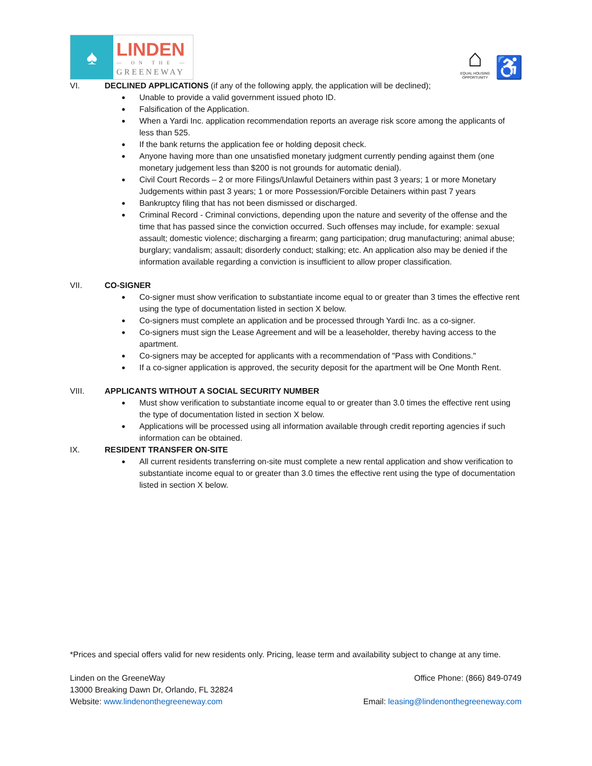♠
LINDEN
— ON THE —
GREENEWAY
⌂
EQUAL HOUSING OPPORTUNITY
♿
VI. DECLINED APPLICATIONS (if any of the following apply, the application will be declined);
Unable to provide a valid government issued photo ID.
Falsification of the Application.
When a Yardi Inc. application recommendation reports an average risk score among the applicants of less than 525.
If the bank returns the application fee or holding deposit check.
Anyone having more than one unsatisfied monetary judgment currently pending against them (one monetary judgement less than $200 is not grounds for automatic denial).
Civil Court Records – 2 or more Filings/Unlawful Detainers within past 3 years; 1 or more Monetary Judgements within past 3 years; 1 or more Possession/Forcible Detainers within past 7 years
Bankruptcy filing that has not been dismissed or discharged.
Criminal Record - Criminal convictions, depending upon the nature and severity of the offense and the time that has passed since the conviction occurred. Such offenses may include, for example: sexual assault; domestic violence; discharging a firearm; gang participation; drug manufacturing; animal abuse; burglary; vandalism; assault; disorderly conduct; stalking; etc. An application also may be denied if the information available regarding a conviction is insufficient to allow proper classification.
VII. CO-SIGNER
Co-signer must show verification to substantiate income equal to or greater than 3 times the effective rent using the type of documentation listed in section X below.
Co-signers must complete an application and be processed through Yardi Inc. as a co-signer.
Co-signers must sign the Lease Agreement and will be a leaseholder, thereby having access to the apartment.
Co-signers may be accepted for applicants with a recommendation of "Pass with Conditions."
If a co-signer application is approved, the security deposit for the apartment will be One Month Rent.
VIII. APPLICANTS WITHOUT A SOCIAL SECURITY NUMBER
Must show verification to substantiate income equal to or greater than 3.0 times the effective rent using the type of documentation listed in section X below.
Applications will be processed using all information available through credit reporting agencies if such information can be obtained.
IX. RESIDENT TRANSFER ON-SITE
All current residents transferring on-site must complete a new rental application and show verification to substantiate income equal to or greater than 3.0 times the effective rent using the type of documentation listed in section X below.
*Prices and special offers valid for new residents only. Pricing, lease term and availability subject to change at any time.
Linden on the GreeneWay Office Phone: (866) 849-0749
13000 Breaking Dawn Dr, Orlando, FL 32824
Website: www.lindenonthegreeneway.com Email: leasing@lindenonthegreeneway.com